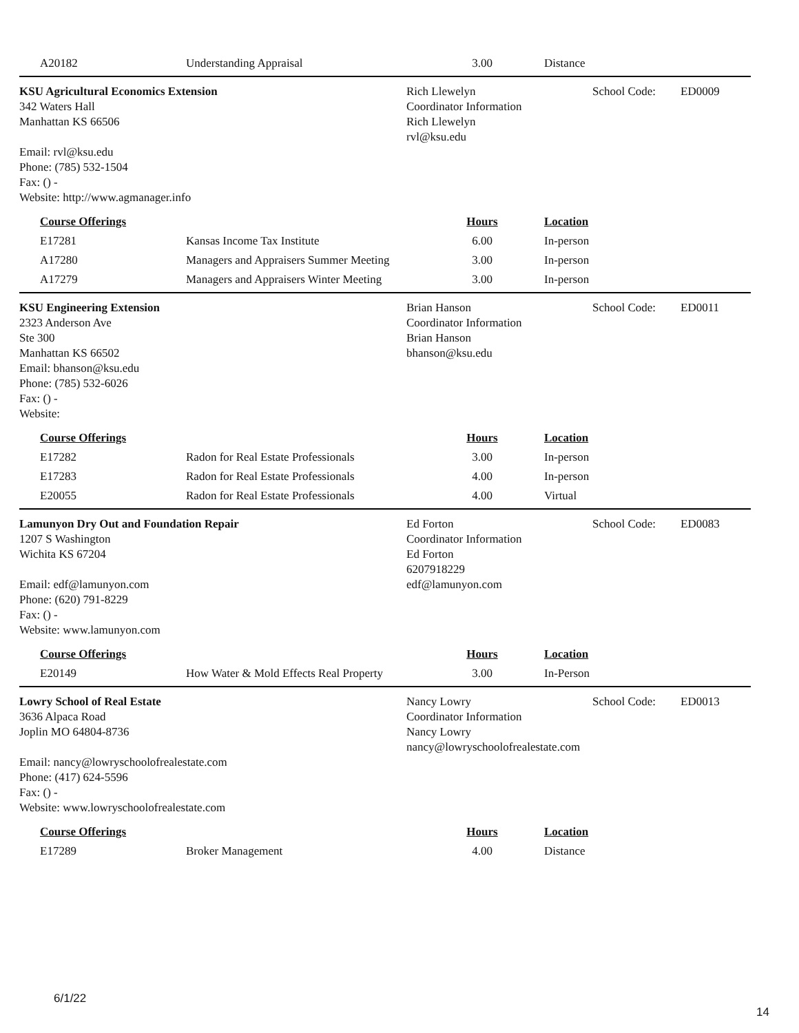| A20182 | Understanding Appraisal | 3.00 | Distance |
KSU Agricultural Economics Extension
342 Waters Hall
Manhattan KS 66506
Email: rvl@ksu.edu
Phone: (785) 532-1504
Fax: () -
Website: http://www.agmanager.info
Rich Llewelyn School Code: ED0009
Coordinator Information
Rich Llewelyn
rvl@ksu.edu
| Course Offerings | | Hours | Location |
| --- | --- | --- | --- |
| E17281 | Kansas Income Tax Institute | 6.00 | In-person |
| A17280 | Managers and Appraisers Summer Meeting | 3.00 | In-person |
| A17279 | Managers and Appraisers Winter Meeting | 3.00 | In-person |
KSU Engineering Extension
2323 Anderson Ave
Ste 300
Manhattan KS 66502
Email: bhanson@ksu.edu
Phone: (785) 532-6026
Fax: () -
Website:
Brian Hanson School Code: ED0011
Coordinator Information
Brian Hanson
bhanson@ksu.edu
| Course Offerings | | Hours | Location |
| --- | --- | --- | --- |
| E17282 | Radon for Real Estate Professionals | 3.00 | In-person |
| E17283 | Radon for Real Estate Professionals | 4.00 | In-person |
| E20055 | Radon for Real Estate Professionals | 4.00 | Virtual |
Lamunyon Dry Out and Foundation Repair
1207 S Washington
Wichita KS 67204
Email: edf@lamunyon.com
Phone: (620) 791-8229
Fax: () -
Website: www.lamunyon.com
Ed Forton School Code: ED0083
Coordinator Information
Ed Forton
6207918229
edf@lamunyon.com
| Course Offerings | | Hours | Location |
| --- | --- | --- | --- |
| E20149 | How Water & Mold Effects Real Property | 3.00 | In-Person |
Lowry School of Real Estate
3636 Alpaca Road
Joplin MO 64804-8736
Email: nancy@lowryschoolofrealestate.com
Phone: (417) 624-5596
Fax: () -
Website: www.lowryschoolofrealestate.com
Nancy Lowry School Code: ED0013
Coordinator Information
Nancy Lowry
nancy@lowryschoolofrealestate.com
| Course Offerings | | Hours | Location |
| --- | --- | --- | --- |
| E17289 | Broker Management | 4.00 | Distance |
6/1/22
14